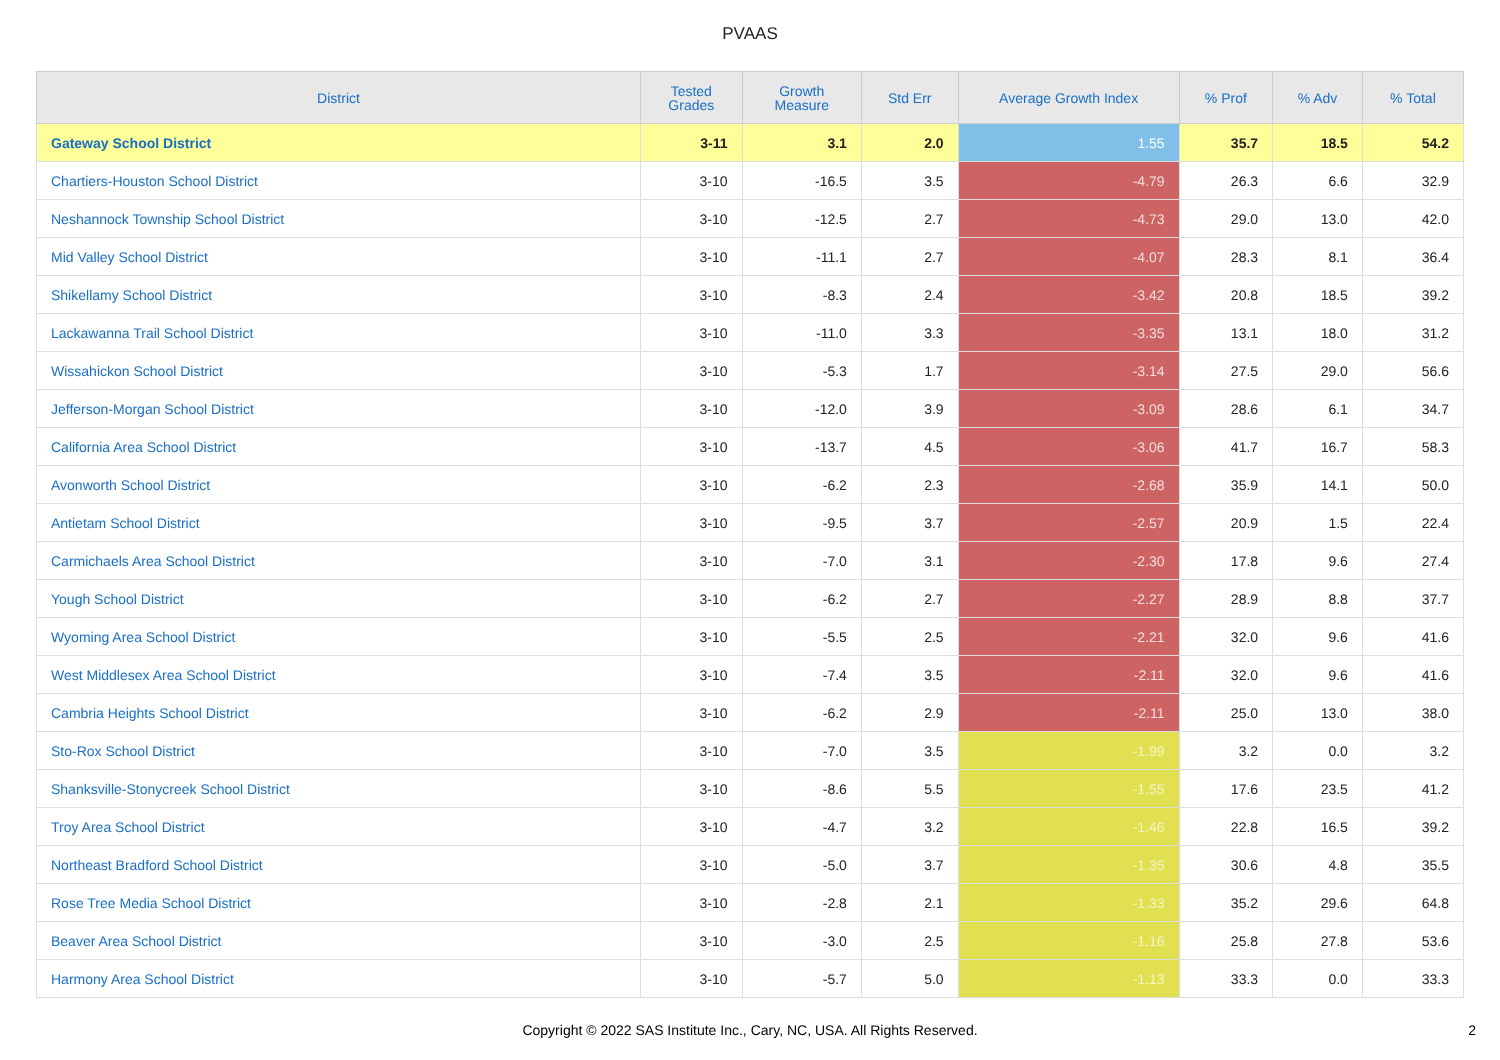PVAAS
| District | Tested Grades | Growth Measure | Std Err | Average Growth Index | % Prof | % Adv | % Total |
| --- | --- | --- | --- | --- | --- | --- | --- |
| Gateway School District | 3-11 | 3.1 | 2.0 | 1.55 | 35.7 | 18.5 | 54.2 |
| Chartiers-Houston School District | 3-10 | -16.5 | 3.5 | -4.79 | 26.3 | 6.6 | 32.9 |
| Neshannock Township School District | 3-10 | -12.5 | 2.7 | -4.73 | 29.0 | 13.0 | 42.0 |
| Mid Valley School District | 3-10 | -11.1 | 2.7 | -4.07 | 28.3 | 8.1 | 36.4 |
| Shikellamy School District | 3-10 | -8.3 | 2.4 | -3.42 | 20.8 | 18.5 | 39.2 |
| Lackawanna Trail School District | 3-10 | -11.0 | 3.3 | -3.35 | 13.1 | 18.0 | 31.2 |
| Wissahickon School District | 3-10 | -5.3 | 1.7 | -3.14 | 27.5 | 29.0 | 56.6 |
| Jefferson-Morgan School District | 3-10 | -12.0 | 3.9 | -3.09 | 28.6 | 6.1 | 34.7 |
| California Area School District | 3-10 | -13.7 | 4.5 | -3.06 | 41.7 | 16.7 | 58.3 |
| Avonworth School District | 3-10 | -6.2 | 2.3 | -2.68 | 35.9 | 14.1 | 50.0 |
| Antietam School District | 3-10 | -9.5 | 3.7 | -2.57 | 20.9 | 1.5 | 22.4 |
| Carmichaels Area School District | 3-10 | -7.0 | 3.1 | -2.30 | 17.8 | 9.6 | 27.4 |
| Yough School District | 3-10 | -6.2 | 2.7 | -2.27 | 28.9 | 8.8 | 37.7 |
| Wyoming Area School District | 3-10 | -5.5 | 2.5 | -2.21 | 32.0 | 9.6 | 41.6 |
| West Middlesex Area School District | 3-10 | -7.4 | 3.5 | -2.11 | 32.0 | 9.6 | 41.6 |
| Cambria Heights School District | 3-10 | -6.2 | 2.9 | -2.11 | 25.0 | 13.0 | 38.0 |
| Sto-Rox School District | 3-10 | -7.0 | 3.5 | -1.99 | 3.2 | 0.0 | 3.2 |
| Shanksville-Stonycreek School District | 3-10 | -8.6 | 5.5 | -1.55 | 17.6 | 23.5 | 41.2 |
| Troy Area School District | 3-10 | -4.7 | 3.2 | -1.46 | 22.8 | 16.5 | 39.2 |
| Northeast Bradford School District | 3-10 | -5.0 | 3.7 | -1.35 | 30.6 | 4.8 | 35.5 |
| Rose Tree Media School District | 3-10 | -2.8 | 2.1 | -1.33 | 35.2 | 29.6 | 64.8 |
| Beaver Area School District | 3-10 | -3.0 | 2.5 | -1.16 | 25.8 | 27.8 | 53.6 |
| Harmony Area School District | 3-10 | -5.7 | 5.0 | -1.13 | 33.3 | 0.0 | 33.3 |
Copyright © 2022 SAS Institute Inc., Cary, NC, USA. All Rights Reserved. 2